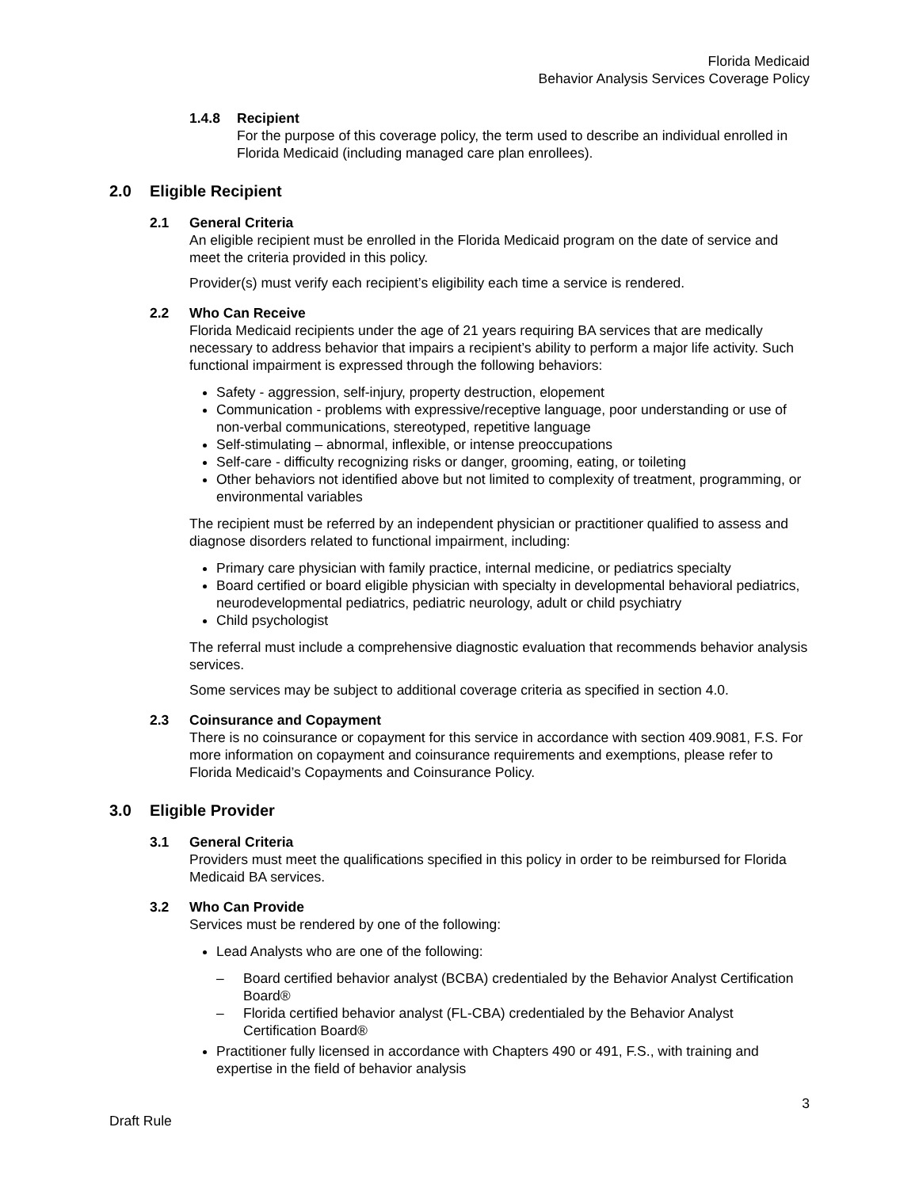Florida Medicaid
Behavior Analysis Services Coverage Policy
1.4.8 Recipient
For the purpose of this coverage policy, the term used to describe an individual enrolled in Florida Medicaid (including managed care plan enrollees).
2.0 Eligible Recipient
2.1 General Criteria
An eligible recipient must be enrolled in the Florida Medicaid program on the date of service and meet the criteria provided in this policy.
Provider(s) must verify each recipient’s eligibility each time a service is rendered.
2.2 Who Can Receive
Florida Medicaid recipients under the age of 21 years requiring BA services that are medically necessary to address behavior that impairs a recipient’s ability to perform a major life activity. Such functional impairment is expressed through the following behaviors:
Safety - aggression, self-injury, property destruction, elopement
Communication - problems with expressive/receptive language, poor understanding or use of non-verbal communications, stereotyped, repetitive language
Self-stimulating – abnormal, inflexible, or intense preoccupations
Self-care - difficulty recognizing risks or danger, grooming, eating, or toileting
Other behaviors not identified above but not limited to complexity of treatment, programming, or environmental variables
The recipient must be referred by an independent physician or practitioner qualified to assess and diagnose disorders related to functional impairment, including:
Primary care physician with family practice, internal medicine, or pediatrics specialty
Board certified or board eligible physician with specialty in developmental behavioral pediatrics, neurodevelopmental pediatrics, pediatric neurology, adult or child psychiatry
Child psychologist
The referral must include a comprehensive diagnostic evaluation that recommends behavior analysis services.
Some services may be subject to additional coverage criteria as specified in section 4.0.
2.3 Coinsurance and Copayment
There is no coinsurance or copayment for this service in accordance with section 409.9081, F.S. For more information on copayment and coinsurance requirements and exemptions, please refer to Florida Medicaid’s Copayments and Coinsurance Policy.
3.0 Eligible Provider
3.1 General Criteria
Providers must meet the qualifications specified in this policy in order to be reimbursed for Florida Medicaid BA services.
3.2 Who Can Provide
Services must be rendered by one of the following:
Lead Analysts who are one of the following:
– Board certified behavior analyst (BCBA) credentialed by the Behavior Analyst Certification Board®
– Florida certified behavior analyst (FL-CBA) credentialed by the Behavior Analyst Certification Board®
Practitioner fully licensed in accordance with Chapters 490 or 491, F.S., with training and expertise in the field of behavior analysis
3
Draft Rule